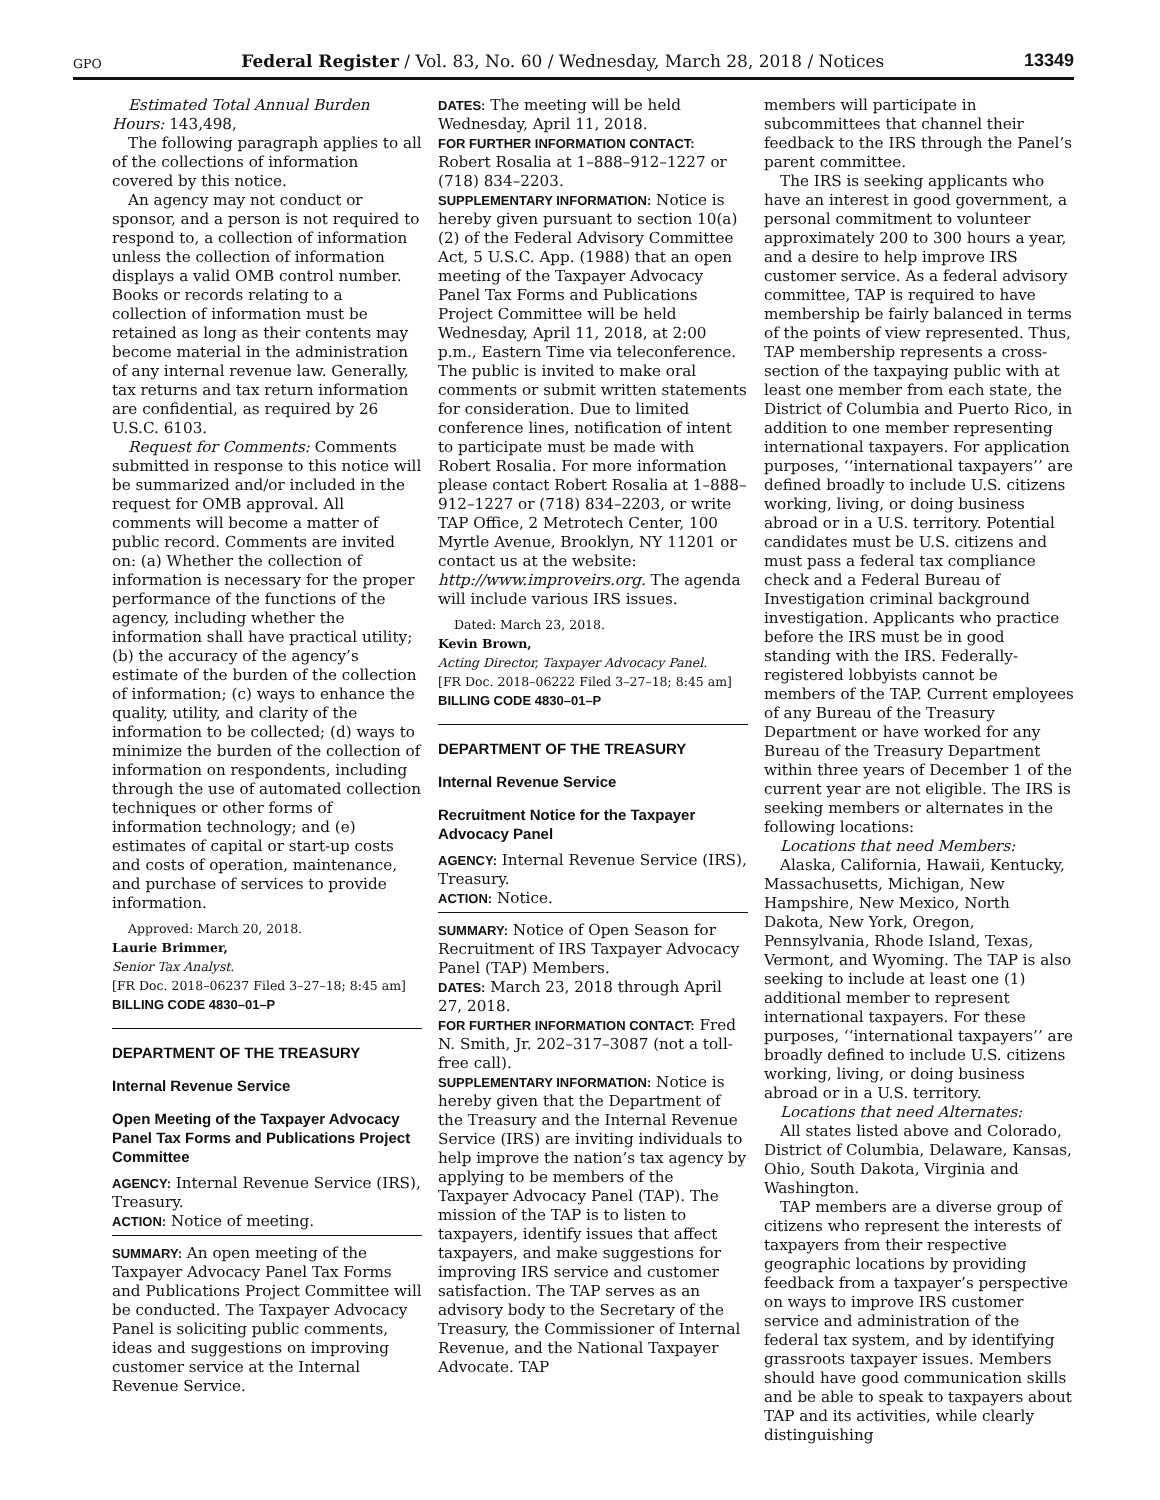GPO Federal Register / Vol. 83, No. 60 / Wednesday, March 28, 2018 / Notices 13349
Estimated Total Annual Burden Hours: 143,498,
The following paragraph applies to all of the collections of information covered by this notice.
An agency may not conduct or sponsor, and a person is not required to respond to, a collection of information unless the collection of information displays a valid OMB control number. Books or records relating to a collection of information must be retained as long as their contents may become material in the administration of any internal revenue law. Generally, tax returns and tax return information are confidential, as required by 26 U.S.C. 6103.
Request for Comments: Comments submitted in response to this notice will be summarized and/or included in the request for OMB approval. All comments will become a matter of public record. Comments are invited on: (a) Whether the collection of information is necessary for the proper performance of the functions of the agency, including whether the information shall have practical utility; (b) the accuracy of the agency’s estimate of the burden of the collection of information; (c) ways to enhance the quality, utility, and clarity of the information to be collected; (d) ways to minimize the burden of the collection of information on respondents, including through the use of automated collection techniques or other forms of information technology; and (e) estimates of capital or start-up costs and costs of operation, maintenance, and purchase of services to provide information.
Approved: March 20, 2018.
Laurie Brimmer,
Senior Tax Analyst.
[FR Doc. 2018–06237 Filed 3–27–18; 8:45 am]
BILLING CODE 4830–01–P
DEPARTMENT OF THE TREASURY
Internal Revenue Service
Open Meeting of the Taxpayer Advocacy Panel Tax Forms and Publications Project Committee
AGENCY: Internal Revenue Service (IRS), Treasury.
ACTION: Notice of meeting.
SUMMARY: An open meeting of the Taxpayer Advocacy Panel Tax Forms and Publications Project Committee will be conducted. The Taxpayer Advocacy Panel is soliciting public comments, ideas and suggestions on improving customer service at the Internal Revenue Service.
DATES: The meeting will be held Wednesday, April 11, 2018.
FOR FURTHER INFORMATION CONTACT: Robert Rosalia at 1–888–912–1227 or (718) 834–2203.
SUPPLEMENTARY INFORMATION: Notice is hereby given pursuant to section 10(a)(2) of the Federal Advisory Committee Act, 5 U.S.C. App. (1988) that an open meeting of the Taxpayer Advocacy Panel Tax Forms and Publications Project Committee will be held Wednesday, April 11, 2018, at 2:00 p.m., Eastern Time via teleconference. The public is invited to make oral comments or submit written statements for consideration. Due to limited conference lines, notification of intent to participate must be made with Robert Rosalia. For more information please contact Robert Rosalia at 1–888–912–1227 or (718) 834–2203, or write TAP Office, 2 Metrotech Center, 100 Myrtle Avenue, Brooklyn, NY 11201 or contact us at the website: http://www.improveirs.org. The agenda will include various IRS issues.
Dated: March 23, 2018.
Kevin Brown,
Acting Director, Taxpayer Advocacy Panel.
[FR Doc. 2018–06222 Filed 3–27–18; 8:45 am]
BILLING CODE 4830–01–P
DEPARTMENT OF THE TREASURY
Internal Revenue Service
Recruitment Notice for the Taxpayer Advocacy Panel
AGENCY: Internal Revenue Service (IRS), Treasury.
ACTION: Notice.
SUMMARY: Notice of Open Season for Recruitment of IRS Taxpayer Advocacy Panel (TAP) Members.
DATES: March 23, 2018 through April 27, 2018.
FOR FURTHER INFORMATION CONTACT: Fred N. Smith, Jr. 202–317–3087 (not a toll-free call).
SUPPLEMENTARY INFORMATION: Notice is hereby given that the Department of the Treasury and the Internal Revenue Service (IRS) are inviting individuals to help improve the nation’s tax agency by applying to be members of the Taxpayer Advocacy Panel (TAP). The mission of the TAP is to listen to taxpayers, identify issues that affect taxpayers, and make suggestions for improving IRS service and customer satisfaction. The TAP serves as an advisory body to the Secretary of the Treasury, the Commissioner of Internal Revenue, and the National Taxpayer Advocate. TAP
members will participate in subcommittees that channel their feedback to the IRS through the Panel’s parent committee.
The IRS is seeking applicants who have an interest in good government, a personal commitment to volunteer approximately 200 to 300 hours a year, and a desire to help improve IRS customer service. As a federal advisory committee, TAP is required to have membership be fairly balanced in terms of the points of view represented. Thus, TAP membership represents a cross-section of the taxpaying public with at least one member from each state, the District of Columbia and Puerto Rico, in addition to one member representing international taxpayers. For application purposes, ‘‘international taxpayers’’ are defined broadly to include U.S. citizens working, living, or doing business abroad or in a U.S. territory. Potential candidates must be U.S. citizens and must pass a federal tax compliance check and a Federal Bureau of Investigation criminal background investigation. Applicants who practice before the IRS must be in good standing with the IRS. Federally-registered lobbyists cannot be members of the TAP. Current employees of any Bureau of the Treasury Department or have worked for any Bureau of the Treasury Department within three years of December 1 of the current year are not eligible. The IRS is seeking members or alternates in the following locations:
Locations that need Members:
Alaska, California, Hawaii, Kentucky, Massachusetts, Michigan, New Hampshire, New Mexico, North Dakota, New York, Oregon, Pennsylvania, Rhode Island, Texas, Vermont, and Wyoming. The TAP is also seeking to include at least one (1) additional member to represent international taxpayers. For these purposes, ‘‘international taxpayers’’ are broadly defined to include U.S. citizens working, living, or doing business abroad or in a U.S. territory.
Locations that need Alternates:
All states listed above and Colorado, District of Columbia, Delaware, Kansas, Ohio, South Dakota, Virginia and Washington.
TAP members are a diverse group of citizens who represent the interests of taxpayers from their respective geographic locations by providing feedback from a taxpayer’s perspective on ways to improve IRS customer service and administration of the federal tax system, and by identifying grassroots taxpayer issues. Members should have good communication skills and be able to speak to taxpayers about TAP and its activities, while clearly distinguishing